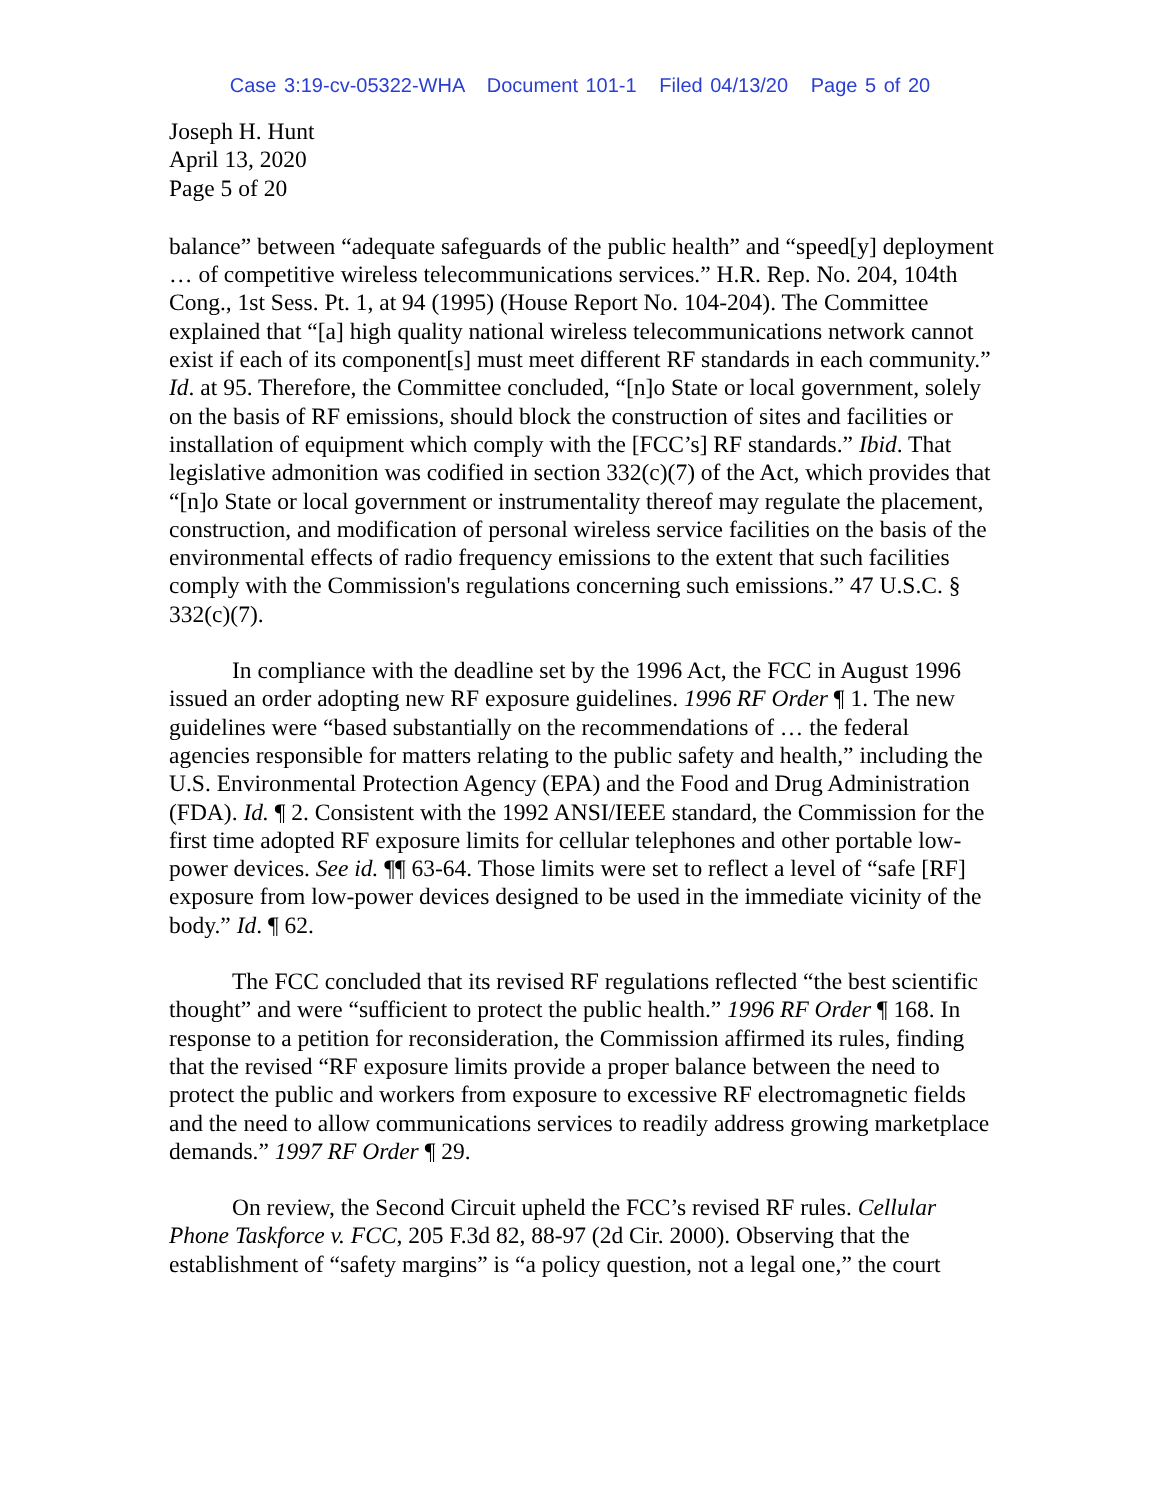Case 3:19-cv-05322-WHA Document 101-1 Filed 04/13/20 Page 5 of 20
Joseph H. Hunt
April 13, 2020
Page 5 of 20
balance” between “adequate safeguards of the public health” and “speed[y] deployment … of competitive wireless telecommunications services.” H.R. Rep. No. 204, 104th Cong., 1st Sess. Pt. 1, at 94 (1995) (House Report No. 104-204). The Committee explained that “[a] high quality national wireless telecommunications network cannot exist if each of its component[s] must meet different RF standards in each community.” Id. at 95. Therefore, the Committee concluded, “[n]o State or local government, solely on the basis of RF emissions, should block the construction of sites and facilities or installation of equipment which comply with the [FCC’s] RF standards.” Ibid. That legislative admonition was codified in section 332(c)(7) of the Act, which provides that “[n]o State or local government or instrumentality thereof may regulate the placement, construction, and modification of personal wireless service facilities on the basis of the environmental effects of radio frequency emissions to the extent that such facilities comply with the Commission's regulations concerning such emissions.” 47 U.S.C. § 332(c)(7).
In compliance with the deadline set by the 1996 Act, the FCC in August 1996 issued an order adopting new RF exposure guidelines. 1996 RF Order ¶ 1. The new guidelines were “based substantially on the recommendations of … the federal agencies responsible for matters relating to the public safety and health,” including the U.S. Environmental Protection Agency (EPA) and the Food and Drug Administration (FDA). Id. ¶ 2. Consistent with the 1992 ANSI/IEEE standard, the Commission for the first time adopted RF exposure limits for cellular telephones and other portable low-power devices. See id. ¶¶ 63-64. Those limits were set to reflect a level of “safe [RF] exposure from low-power devices designed to be used in the immediate vicinity of the body.” Id. ¶ 62.
The FCC concluded that its revised RF regulations reflected “the best scientific thought” and were “sufficient to protect the public health.” 1996 RF Order ¶ 168. In response to a petition for reconsideration, the Commission affirmed its rules, finding that the revised “RF exposure limits provide a proper balance between the need to protect the public and workers from exposure to excessive RF electromagnetic fields and the need to allow communications services to readily address growing marketplace demands.” 1997 RF Order ¶ 29.
On review, the Second Circuit upheld the FCC’s revised RF rules. Cellular Phone Taskforce v. FCC, 205 F.3d 82, 88-97 (2d Cir. 2000). Observing that the establishment of “safety margins” is “a policy question, not a legal one,” the court